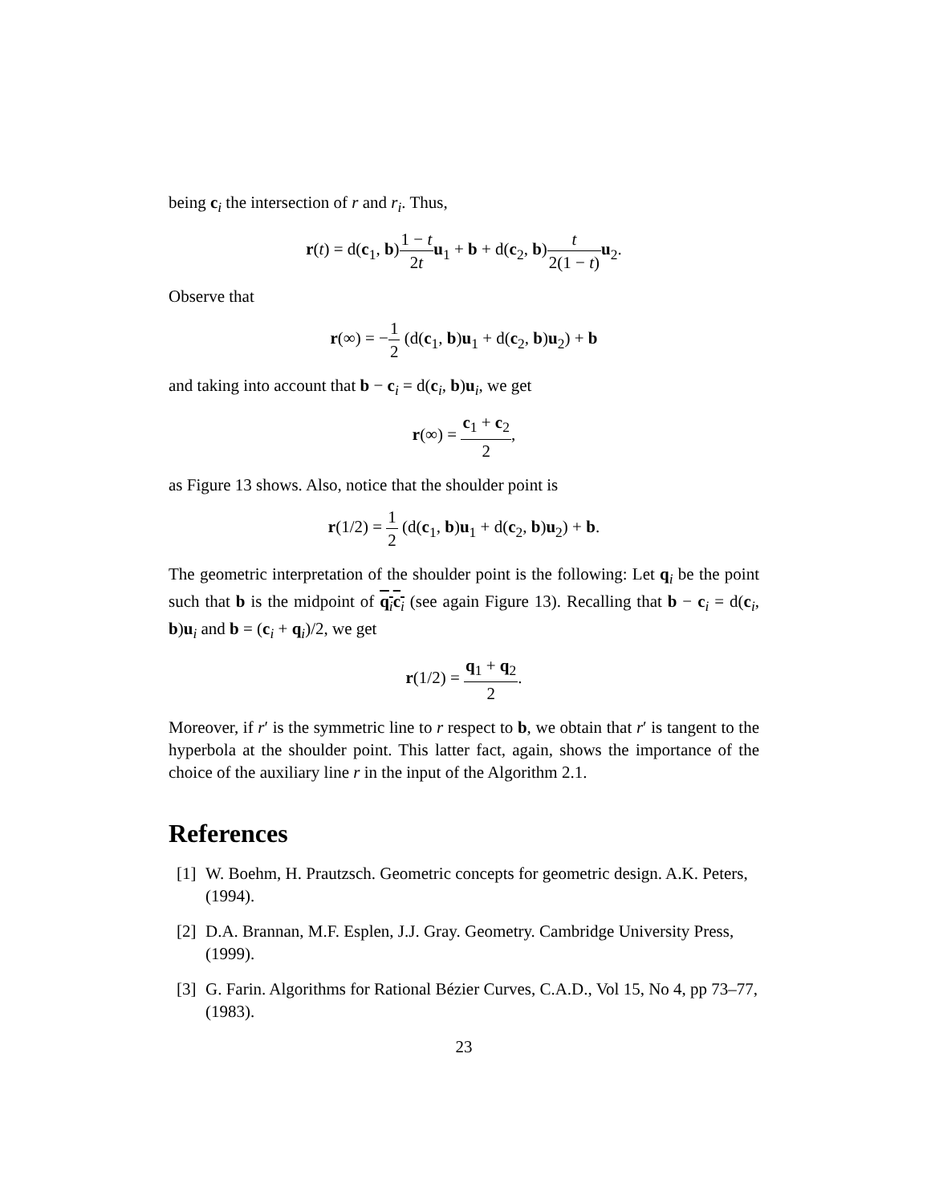being c<sub>i</sub> the intersection of r and r<sub>i</sub>. Thus,
r(t) = d(c<sub>1</sub>, b)1 − t 2t u<sub>1</sub> + b + d(c<sub>2</sub>, b)t 2(1 − t) u<sub>2</sub>.
Observe that
r(∞) = −1 2 (d(c<sub>1</sub>, b)u<sub>1</sub> + d(c<sub>2</sub>, b)u<sub>2</sub>) + b
and taking into account that b − c<sub>i</sub> = d(c<sub>i</sub>, b)u<sub>i</sub>, we get
r(∞) = c<sub>1</sub> + c<sub>2</sub> 2,
as Figure 13 shows. Also, notice that the shoulder point is
r(1/2) = 1 2 (d(c<sub>1</sub>, b)u<sub>1</sub> + d(c<sub>2</sub>, b)u<sub>2</sub>) + b.
The geometric interpretation of the shoulder point is the following: Let q<sub>i</sub> be the point such that b is the midpoint of q<sub>i</sub>c<sub>i</sub> (see again Figure 13). Recalling that b − c<sub>i</sub> = d(c<sub>i</sub>, b)u<sub>i</sub> and b = (c<sub>i</sub> + q<sub>i</sub>)/2, we get
r(1/2) = q<sub>1</sub> + q<sub>2</sub> 2.
Moreover, if r′ is the symmetric line to r respect to b, we obtain that r′ is tangent to the hyperbola at the shoulder point. This latter fact, again, shows the importance of the choice of the auxiliary line r in the input of the Algorithm 2.1.
References
[1] W. Boehm, H. Prautzsch. Geometric concepts for geometric design. A.K. Peters, (1994).
[2] D.A. Brannan, M.F. Esplen, J.J. Gray. Geometry. Cambridge University Press, (1999).
[3] G. Farin. Algorithms for Rational Bézier Curves, C.A.D., Vol 15, No 4, pp 73–77, (1983).
23